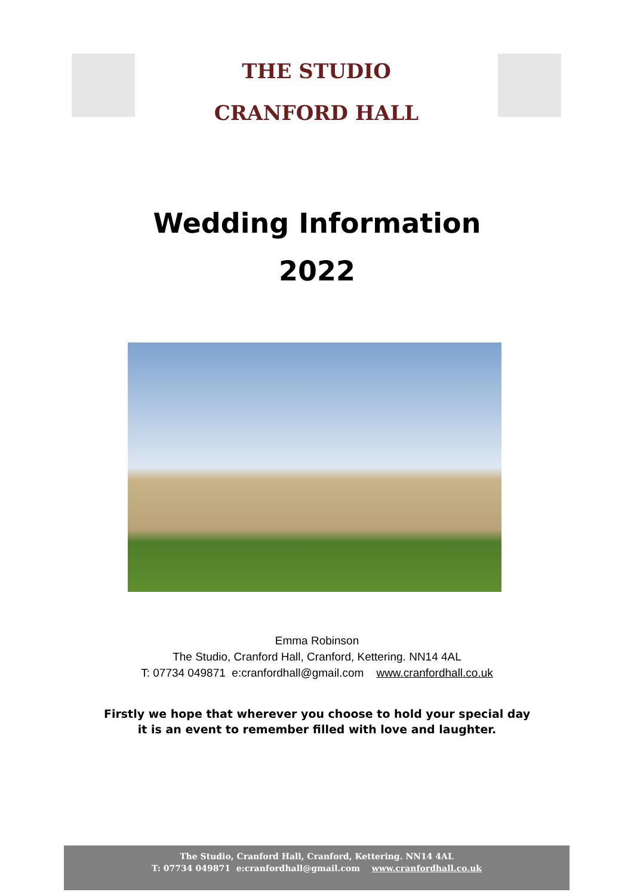THE STUDIO
CRANFORD HALL
Wedding Information
2022
Emma Robinson
The Studio, Cranford Hall, Cranford, Kettering. NN14 4AL
T: 07734 049871 e:cranfordhall@gmail.com www.cranfordhall.co.uk
Firstly we hope that wherever you choose to hold your special day
it is an event to remember filled with love and laughter.
The Studio, Cranford Hall, Cranford, Kettering. NN14 4AL
T: 07734 049871 e:cranfordhall@gmail.com www.cranfordhall.co.uk